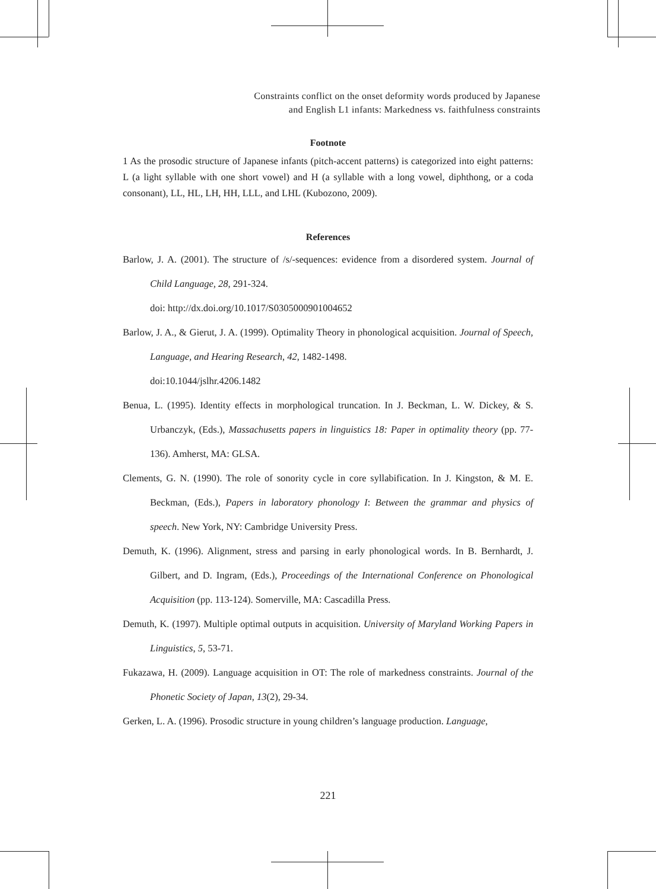Constraints conflict on the onset deformity words produced by Japanese
and English L1 infants: Markedness vs. faithfulness constraints
Footnote
1 As the prosodic structure of Japanese infants (pitch-accent patterns) is categorized into eight patterns: L (a light syllable with one short vowel) and H (a syllable with a long vowel, diphthong, or a coda consonant), LL, HL, LH, HH, LLL, and LHL (Kubozono, 2009).
References
Barlow, J. A. (2001). The structure of /s/-sequences: evidence from a disordered system. Journal of Child Language, 28, 291-324.
doi: http://dx.doi.org/10.1017/S0305000901004652
Barlow, J. A., & Gierut, J. A. (1999). Optimality Theory in phonological acquisition. Journal of Speech, Language, and Hearing Research, 42, 1482-1498.
doi:10.1044/jslhr.4206.1482
Benua, L. (1995). Identity effects in morphological truncation. In J. Beckman, L. W. Dickey, & S. Urbanczyk, (Eds.), Massachusetts papers in linguistics 18: Paper in optimality theory (pp. 77-136). Amherst, MA: GLSA.
Clements, G. N. (1990). The role of sonority cycle in core syllabification. In J. Kingston, & M. E. Beckman, (Eds.), Papers in laboratory phonology I: Between the grammar and physics of speech. New York, NY: Cambridge University Press.
Demuth, K. (1996). Alignment, stress and parsing in early phonological words. In B. Bernhardt, J. Gilbert, and D. Ingram, (Eds.), Proceedings of the International Conference on Phonological Acquisition (pp. 113-124). Somerville, MA: Cascadilla Press.
Demuth, K. (1997). Multiple optimal outputs in acquisition. University of Maryland Working Papers in Linguistics, 5, 53-71.
Fukazawa, H. (2009). Language acquisition in OT: The role of markedness constraints. Journal of the Phonetic Society of Japan, 13(2), 29-34.
Gerken, L. A. (1996). Prosodic structure in young children’s language production. Language,
221